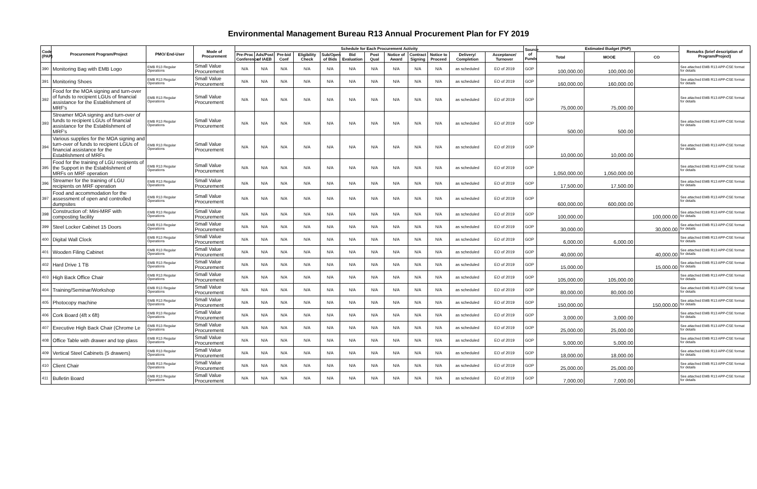Environmental Management Bureau R13 Annual Procurement Plan for FY 2019
| Code (PAP) | Procurement Program/Project | PMO/ End-User | Mode of Procurement | Schedule for Each Procurement Activity | | | | | | | | | | | | Source of Funds | Estimated Budget (PhP) | | | Remarks (brief description of Program/Project) |
| --- | --- | --- | --- | --- | --- | --- | --- | --- | --- | --- | --- | --- | --- | --- | --- | --- | --- | --- | --- | --- |
| | | | | Pre-Proc Conference | Ads/Post of IAEB | Pre-bid Conf | Eligibility Check | Sub/Open of Bids | Bid Evaluation | Post Qual | Notice of Award | Contract Signing | Notice to Proceed | Delivery/ Completion | Acceptance/ Turnover | | Total | MOOE | CO | |
| 390 | Monitoring Bag with EMB Logo | EMB R13 Regular Operations | Small Value Procurement | N/A | N/A | N/A | N/A | N/A | N/A | N/A | N/A | N/A | N/A | as scheduled | EO of 2019 | GOP | 100,000.00 | 100,000.00 | | See attached EMB R13 APP-CSE format for details |
| 391 | Monitoring Shoes | EMB R13 Regular Operations | Small Value Procurement | N/A | N/A | N/A | N/A | N/A | N/A | N/A | N/A | N/A | N/A | as scheduled | EO of 2019 | GOP | 160,000.00 | 160,000.00 | | See attached EMB R13 APP-CSE format for details |
| 392 | Food for the MOA signing and turn-over of funds to recipient LGUs of financial assistance for the Establishment of MRF's | EMB R13 Regular Operations | Small Value Procurement | N/A | N/A | N/A | N/A | N/A | N/A | N/A | N/A | N/A | N/A | as scheduled | EO of 2019 | GOP | 75,000.00 | 75,000.00 | | See attached EMB R13 APP-CSE format for details |
| 393 | Streamer MOA signing and turn-over of funds to recipient LGUs of financial assistance for the Establishment of MRF's | EMB R13 Regular Operations | Small Value Procurement | N/A | N/A | N/A | N/A | N/A | N/A | N/A | N/A | N/A | N/A | as scheduled | EO of 2019 | GOP | 500.00 | 500.00 | | See attached EMB R13 APP-CSE format for details |
| 394 | Various supplies for the MOA signing and turn-over of funds to recipient LGUs of financial assistance for the Establishment of MRFs | EMB R13 Regular Operations | Small Value Procurement | N/A | N/A | N/A | N/A | N/A | N/A | N/A | N/A | N/A | N/A | as scheduled | EO of 2019 | GOP | 10,000.00 | 10,000.00 | | See attached EMB R13 APP-CSE format for details |
| 395 | Food for the training of LGU recipients of the Support in the Establishment of MRFs on MRF operation | EMB R13 Regular Operations | Small Value Procurement | N/A | N/A | N/A | N/A | N/A | N/A | N/A | N/A | N/A | N/A | as scheduled | EO of 2019 | GOP | 1,050,000.00 | 1,050,000.00 | | See attached EMB R13 APP-CSE format for details |
| 396 | Streamer for the training of LGU recipients on MRF operation | EMB R13 Regular Operations | Small Value Procurement | N/A | N/A | N/A | N/A | N/A | N/A | N/A | N/A | N/A | N/A | as scheduled | EO of 2019 | GOP | 17,500.00 | 17,500.00 | | See attached EMB R13 APP-CSE format for details |
| 397 | Food and accommodation for the assessment of open and controlled dumpsites | EMB R13 Regular Operations | Small Value Procurement | N/A | N/A | N/A | N/A | N/A | N/A | N/A | N/A | N/A | N/A | as scheduled | EO of 2019 | GOP | 600,000.00 | 600,000.00 | | See attached EMB R13 APP-CSE format for details |
| 398 | Construction of: Mini-MRF with composting facility | EMB R13 Regular Operations | Small Value Procurement | N/A | N/A | N/A | N/A | N/A | N/A | N/A | N/A | N/A | N/A | as scheduled | EO of 2019 | GOP | 100,000.00 | | 100,000.00 | See attached EMB R13 APP-CSE format for details |
| 399 | Steel Locker Cabinet 15 Doors | EMB R13 Regular Operations | Small Value Procurement | N/A | N/A | N/A | N/A | N/A | N/A | N/A | N/A | N/A | N/A | as scheduled | EO of 2019 | GOP | 30,000.00 | | 30,000.00 | See attached EMB R13 APP-CSE format for details |
| 400 | Digital Wall Clock | EMB R13 Regular Operations | Small Value Procurement | N/A | N/A | N/A | N/A | N/A | N/A | N/A | N/A | N/A | N/A | as scheduled | EO of 2019 | GOP | 6,000.00 | 6,000.00 | | See attached EMB R13 APP-CSE format for details |
| 401 | Wooden Filing Cabinet | EMB R13 Regular Operations | Small Value Procurement | N/A | N/A | N/A | N/A | N/A | N/A | N/A | N/A | N/A | N/A | as scheduled | EO of 2019 | GOP | 40,000.00 | | 40,000.00 | See attached EMB R13 APP-CSE format for details |
| 402 | Hard Drive 1 TB | EMB R13 Regular Operations | Small Value Procurement | N/A | N/A | N/A | N/A | N/A | N/A | N/A | N/A | N/A | N/A | as scheduled | EO of 2019 | GOP | 15,000.00 | | 15,000.00 | See attached EMB R13 APP-CSE format for details |
| 403 | High Back Office Chair | EMB R13 Regular Operations | Small Value Procurement | N/A | N/A | N/A | N/A | N/A | N/A | N/A | N/A | N/A | N/A | as scheduled | EO of 2019 | GOP | 105,000.00 | 105,000.00 | | See attached EMB R13 APP-CSE format for details |
| 404 | Training/Seminar/Workshop | EMB R13 Regular Operations | Small Value Procurement | N/A | N/A | N/A | N/A | N/A | N/A | N/A | N/A | N/A | N/A | as scheduled | EO of 2019 | GOP | 80,000.00 | 80,000.00 | | See attached EMB R13 APP-CSE format for details |
| 405 | Photocopy machine | EMB R13 Regular Operations | Small Value Procurement | N/A | N/A | N/A | N/A | N/A | N/A | N/A | N/A | N/A | N/A | as scheduled | EO of 2019 | GOP | 150,000.00 | | 150,000.00 | See attached EMB R13 APP-CSE format for details |
| 406 | Cork Board (4ft x 6ft) | EMB R13 Regular Operations | Small Value Procurement | N/A | N/A | N/A | N/A | N/A | N/A | N/A | N/A | N/A | N/A | as scheduled | EO of 2019 | GOP | 3,000.00 | 3,000.00 | | See attached EMB R13 APP-CSE format for details |
| 407 | Executive High Back Chair (Chrome Le | EMB R13 Regular Operations | Small Value Procurement | N/A | N/A | N/A | N/A | N/A | N/A | N/A | N/A | N/A | N/A | as scheduled | EO of 2019 | GOP | 25,000.00 | 25,000.00 | | See attached EMB R13 APP-CSE format for details |
| 408 | Office Table with drawer and top glass | EMB R13 Regular Operations | Small Value Procurement | N/A | N/A | N/A | N/A | N/A | N/A | N/A | N/A | N/A | N/A | as scheduled | EO of 2019 | GOP | 5,000.00 | 5,000.00 | | See attached EMB R13 APP-CSE format for details |
| 409 | Vertical Steel Cabinets (5 drawers) | EMB R13 Regular Operations | Small Value Procurement | N/A | N/A | N/A | N/A | N/A | N/A | N/A | N/A | N/A | N/A | as scheduled | EO of 2019 | GOP | 18,000.00 | 18,000.00 | | See attached EMB R13 APP-CSE format for details |
| 410 | Client Chair | EMB R13 Regular Operations | Small Value Procurement | N/A | N/A | N/A | N/A | N/A | N/A | N/A | N/A | N/A | N/A | as scheduled | EO of 2019 | GOP | 25,000.00 | 25,000.00 | | See attached EMB R13 APP-CSE format for details |
| 411 | Bulletin Board | EMB R13 Regular Operations | Small Value Procurement | N/A | N/A | N/A | N/A | N/A | N/A | N/A | N/A | N/A | N/A | as scheduled | EO of 2019 | GOP | 7,000.00 | 7,000.00 | | See attached EMB R13 APP-CSE format for details |